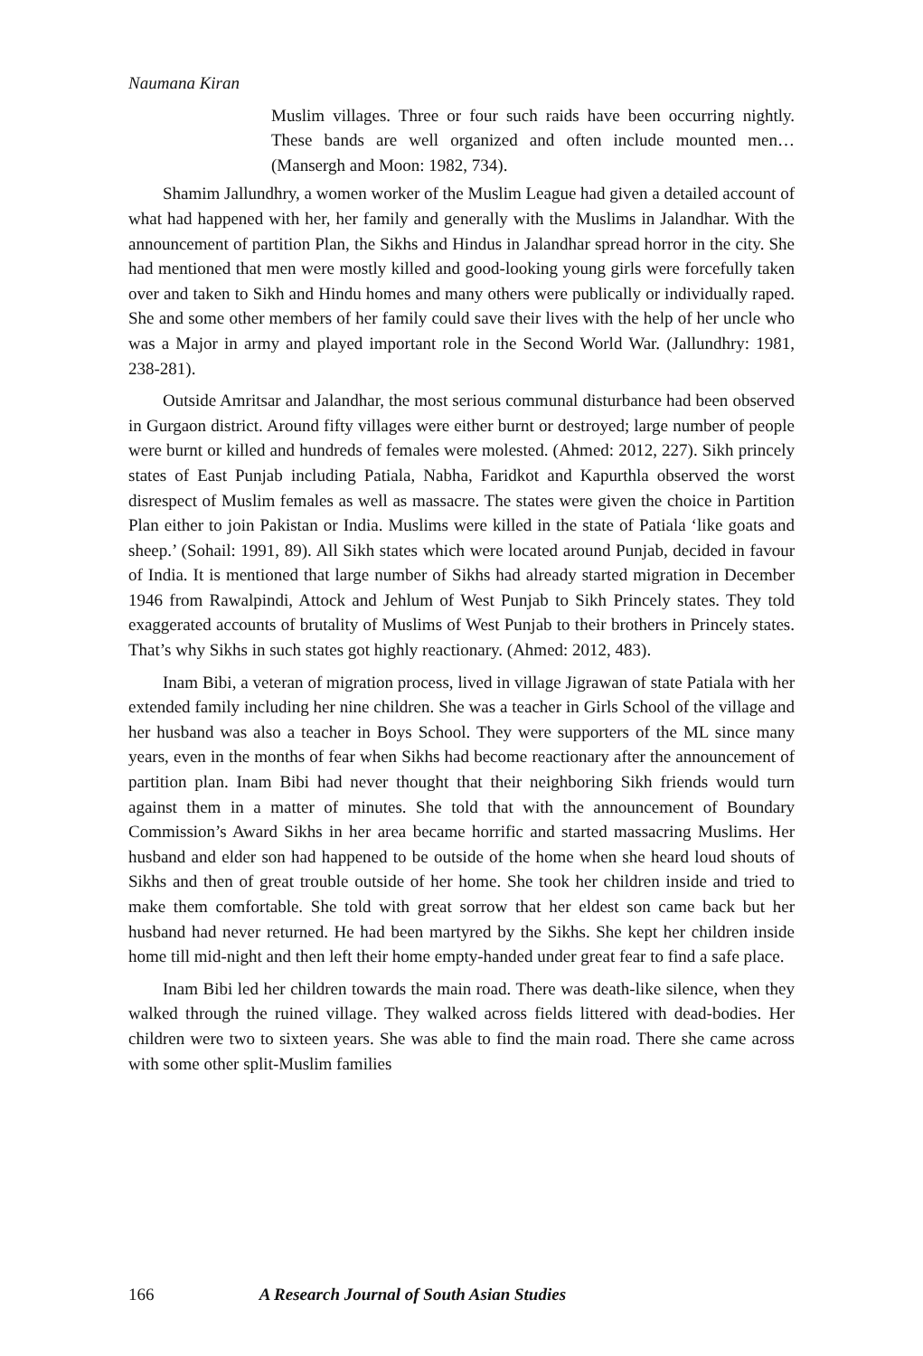Naumana Kiran
Muslim villages. Three or four such raids have been occurring nightly. These bands are well organized and often include mounted men… (Mansergh and Moon: 1982, 734).
Shamim Jallundhry, a women worker of the Muslim League had given a detailed account of what had happened with her, her family and generally with the Muslims in Jalandhar. With the announcement of partition Plan, the Sikhs and Hindus in Jalandhar spread horror in the city. She had mentioned that men were mostly killed and good-looking young girls were forcefully taken over and taken to Sikh and Hindu homes and many others were publically or individually raped. She and some other members of her family could save their lives with the help of her uncle who was a Major in army and played important role in the Second World War. (Jallundhry: 1981, 238-281).
Outside Amritsar and Jalandhar, the most serious communal disturbance had been observed in Gurgaon district. Around fifty villages were either burnt or destroyed; large number of people were burnt or killed and hundreds of females were molested. (Ahmed: 2012, 227). Sikh princely states of East Punjab including Patiala, Nabha, Faridkot and Kapurthla observed the worst disrespect of Muslim females as well as massacre. The states were given the choice in Partition Plan either to join Pakistan or India. Muslims were killed in the state of Patiala ‘like goats and sheep.’ (Sohail: 1991, 89). All Sikh states which were located around Punjab, decided in favour of India. It is mentioned that large number of Sikhs had already started migration in December 1946 from Rawalpindi, Attock and Jehlum of West Punjab to Sikh Princely states. They told exaggerated accounts of brutality of Muslims of West Punjab to their brothers in Princely states. That’s why Sikhs in such states got highly reactionary. (Ahmed: 2012, 483).
Inam Bibi, a veteran of migration process, lived in village Jigrawan of state Patiala with her extended family including her nine children. She was a teacher in Girls School of the village and her husband was also a teacher in Boys School. They were supporters of the ML since many years, even in the months of fear when Sikhs had become reactionary after the announcement of partition plan. Inam Bibi had never thought that their neighboring Sikh friends would turn against them in a matter of minutes. She told that with the announcement of Boundary Commission’s Award Sikhs in her area became horrific and started massacring Muslims. Her husband and elder son had happened to be outside of the home when she heard loud shouts of Sikhs and then of great trouble outside of her home. She took her children inside and tried to make them comfortable. She told with great sorrow that her eldest son came back but her husband had never returned. He had been martyred by the Sikhs. She kept her children inside home till mid-night and then left their home empty-handed under great fear to find a safe place.
Inam Bibi led her children towards the main road. There was death-like silence, when they walked through the ruined village. They walked across fields littered with dead-bodies. Her children were two to sixteen years. She was able to find the main road. There she came across with some other split-Muslim families
166 A Research Journal of South Asian Studies